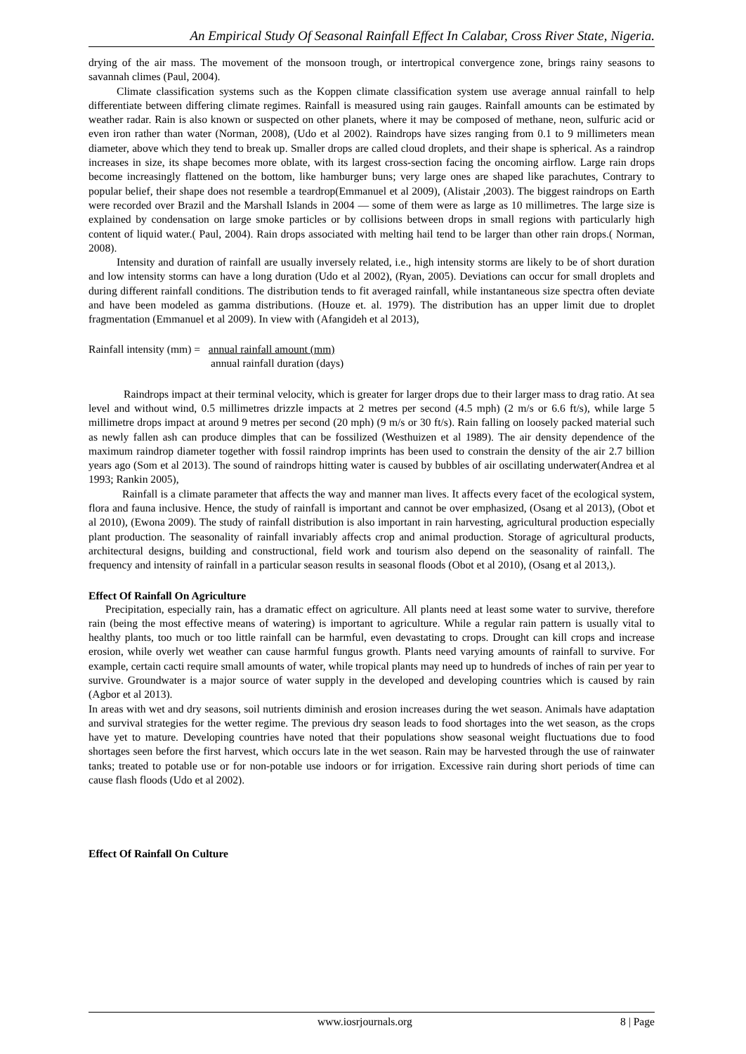An Empirical Study Of Seasonal Rainfall Effect In Calabar, Cross River State, Nigeria.
drying of the air mass. The movement of the monsoon trough, or intertropical convergence zone, brings rainy seasons to savannah climes (Paul, 2004).
Climate classification systems such as the Koppen climate classification system use average annual rainfall to help differentiate between differing climate regimes. Rainfall is measured using rain gauges. Rainfall amounts can be estimated by weather radar. Rain is also known or suspected on other planets, where it may be composed of methane, neon, sulfuric acid or even iron rather than water (Norman, 2008), (Udo et al 2002). Raindrops have sizes ranging from 0.1 to 9 millimeters mean diameter, above which they tend to break up. Smaller drops are called cloud droplets, and their shape is spherical. As a raindrop increases in size, its shape becomes more oblate, with its largest cross-section facing the oncoming airflow. Large rain drops become increasingly flattened on the bottom, like hamburger buns; very large ones are shaped like parachutes, Contrary to popular belief, their shape does not resemble a teardrop(Emmanuel et al 2009), (Alistair ,2003). The biggest raindrops on Earth were recorded over Brazil and the Marshall Islands in 2004 — some of them were as large as 10 millimetres. The large size is explained by condensation on large smoke particles or by collisions between drops in small regions with particularly high content of liquid water.( Paul, 2004). Rain drops associated with melting hail tend to be larger than other rain drops.( Norman, 2008).
Intensity and duration of rainfall are usually inversely related, i.e., high intensity storms are likely to be of short duration and low intensity storms can have a long duration (Udo et al 2002), (Ryan, 2005). Deviations can occur for small droplets and during different rainfall conditions. The distribution tends to fit averaged rainfall, while instantaneous size spectra often deviate and have been modeled as gamma distributions. (Houze et. al. 1979). The distribution has an upper limit due to droplet fragmentation (Emmanuel et al 2009). In view with (Afangideh et al 2013),
Rainfall intensity (mm) = annual rainfall amount (mm)
annual rainfall duration (days)
Raindrops impact at their terminal velocity, which is greater for larger drops due to their larger mass to drag ratio. At sea level and without wind, 0.5 millimetres drizzle impacts at 2 metres per second (4.5 mph) (2 m/s or 6.6 ft/s), while large 5 millimetre drops impact at around 9 metres per second (20 mph) (9 m/s or 30 ft/s). Rain falling on loosely packed material such as newly fallen ash can produce dimples that can be fossilized (Westhuizen et al 1989). The air density dependence of the maximum raindrop diameter together with fossil raindrop imprints has been used to constrain the density of the air 2.7 billion years ago (Som et al 2013). The sound of raindrops hitting water is caused by bubbles of air oscillating underwater(Andrea et al 1993; Rankin 2005),
Rainfall is a climate parameter that affects the way and manner man lives. It affects every facet of the ecological system, flora and fauna inclusive. Hence, the study of rainfall is important and cannot be over emphasized, (Osang et al 2013), (Obot et al 2010), (Ewona 2009). The study of rainfall distribution is also important in rain harvesting, agricultural production especially plant production. The seasonality of rainfall invariably affects crop and animal production. Storage of agricultural products, architectural designs, building and constructional, field work and tourism also depend on the seasonality of rainfall. The frequency and intensity of rainfall in a particular season results in seasonal floods (Obot et al 2010), (Osang et al 2013,).
Effect Of Rainfall On Agriculture
Precipitation, especially rain, has a dramatic effect on agriculture. All plants need at least some water to survive, therefore rain (being the most effective means of watering) is important to agriculture. While a regular rain pattern is usually vital to healthy plants, too much or too little rainfall can be harmful, even devastating to crops. Drought can kill crops and increase erosion, while overly wet weather can cause harmful fungus growth. Plants need varying amounts of rainfall to survive. For example, certain cacti require small amounts of water, while tropical plants may need up to hundreds of inches of rain per year to survive. Groundwater is a major source of water supply in the developed and developing countries which is caused by rain (Agbor et al 2013).
In areas with wet and dry seasons, soil nutrients diminish and erosion increases during the wet season. Animals have adaptation and survival strategies for the wetter regime. The previous dry season leads to food shortages into the wet season, as the crops have yet to mature. Developing countries have noted that their populations show seasonal weight fluctuations due to food shortages seen before the first harvest, which occurs late in the wet season. Rain may be harvested through the use of rainwater tanks; treated to potable use or for non-potable use indoors or for irrigation. Excessive rain during short periods of time can cause flash floods (Udo et al 2002).
Effect Of Rainfall On Culture
www.iosrjournals.org 8 | Page